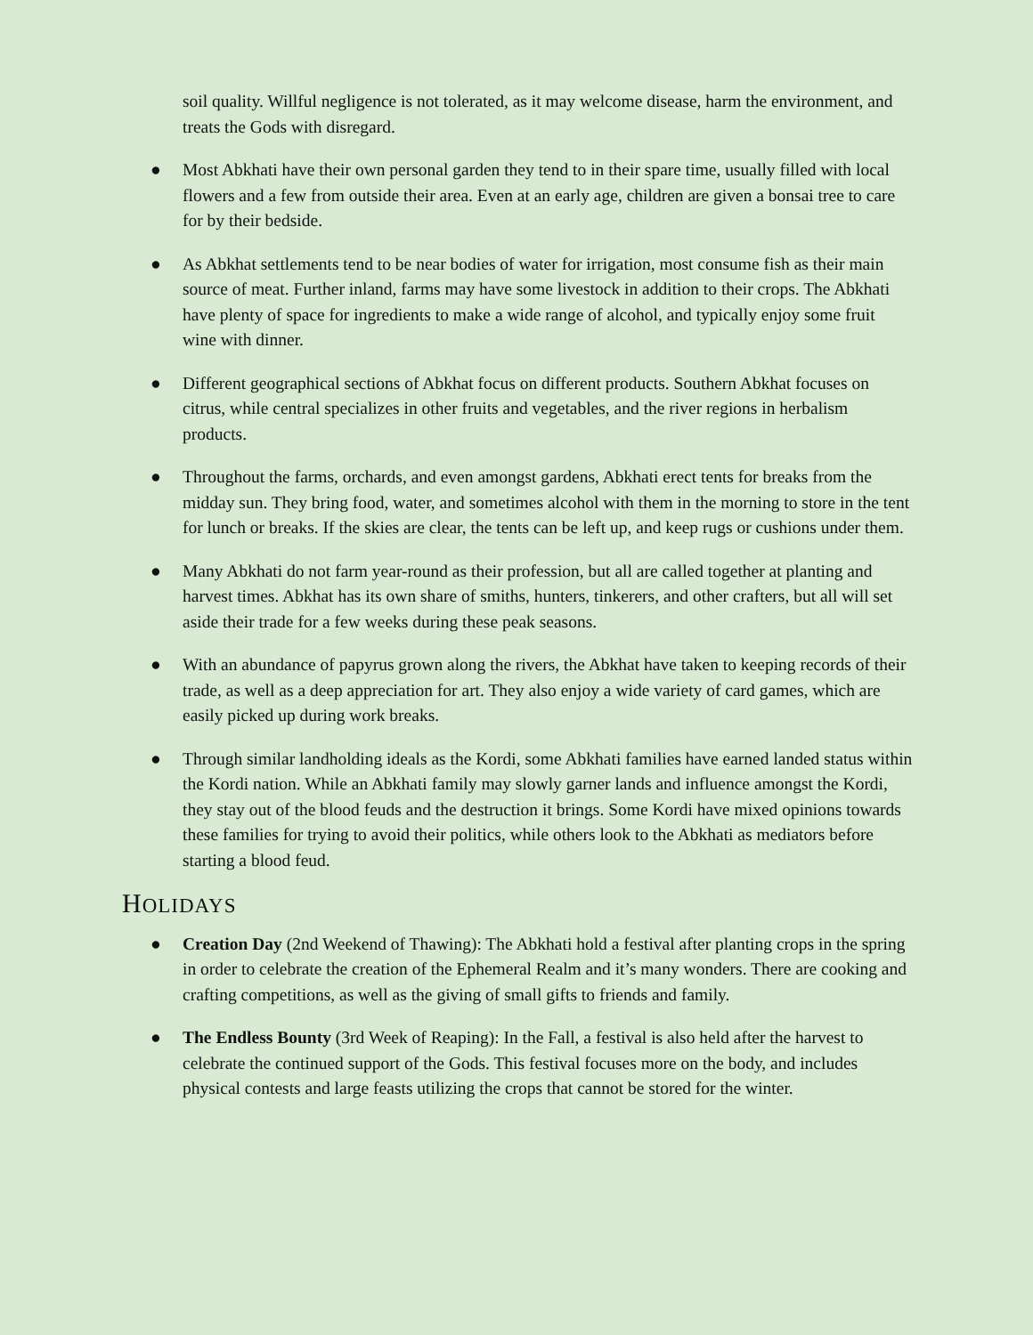soil quality. Willful negligence is not tolerated, as it may welcome disease, harm the environment, and treats the Gods with disregard.
● Most Abkhati have their own personal garden they tend to in their spare time, usually filled with local flowers and a few from outside their area. Even at an early age, children are given a bonsai tree to care for by their bedside.
● As Abkhat settlements tend to be near bodies of water for irrigation, most consume fish as their main source of meat. Further inland, farms may have some livestock in addition to their crops. The Abkhati have plenty of space for ingredients to make a wide range of alcohol, and typically enjoy some fruit wine with dinner.
● Different geographical sections of Abkhat focus on different products. Southern Abkhat focuses on citrus, while central specializes in other fruits and vegetables, and the river regions in herbalism products.
● Throughout the farms, orchards, and even amongst gardens, Abkhati erect tents for breaks from the midday sun. They bring food, water, and sometimes alcohol with them in the morning to store in the tent for lunch or breaks. If the skies are clear, the tents can be left up, and keep rugs or cushions under them.
● Many Abkhati do not farm year-round as their profession, but all are called together at planting and harvest times. Abkhat has its own share of smiths, hunters, tinkerers, and other crafters, but all will set aside their trade for a few weeks during these peak seasons.
● With an abundance of papyrus grown along the rivers, the Abkhat have taken to keeping records of their trade, as well as a deep appreciation for art. They also enjoy a wide variety of card games, which are easily picked up during work breaks.
● Through similar landholding ideals as the Kordi, some Abkhati families have earned landed status within the Kordi nation. While an Abkhati family may slowly garner lands and influence amongst the Kordi, they stay out of the blood feuds and the destruction it brings. Some Kordi have mixed opinions towards these families for trying to avoid their politics, while others look to the Abkhati as mediators before starting a blood feud.
HOLIDAYS
● Creation Day (2nd Weekend of Thawing): The Abkhati hold a festival after planting crops in the spring in order to celebrate the creation of the Ephemeral Realm and it’s many wonders. There are cooking and crafting competitions, as well as the giving of small gifts to friends and family.
● The Endless Bounty (3rd Week of Reaping): In the Fall, a festival is also held after the harvest to celebrate the continued support of the Gods. This festival focuses more on the body, and includes physical contests and large feasts utilizing the crops that cannot be stored for the winter.